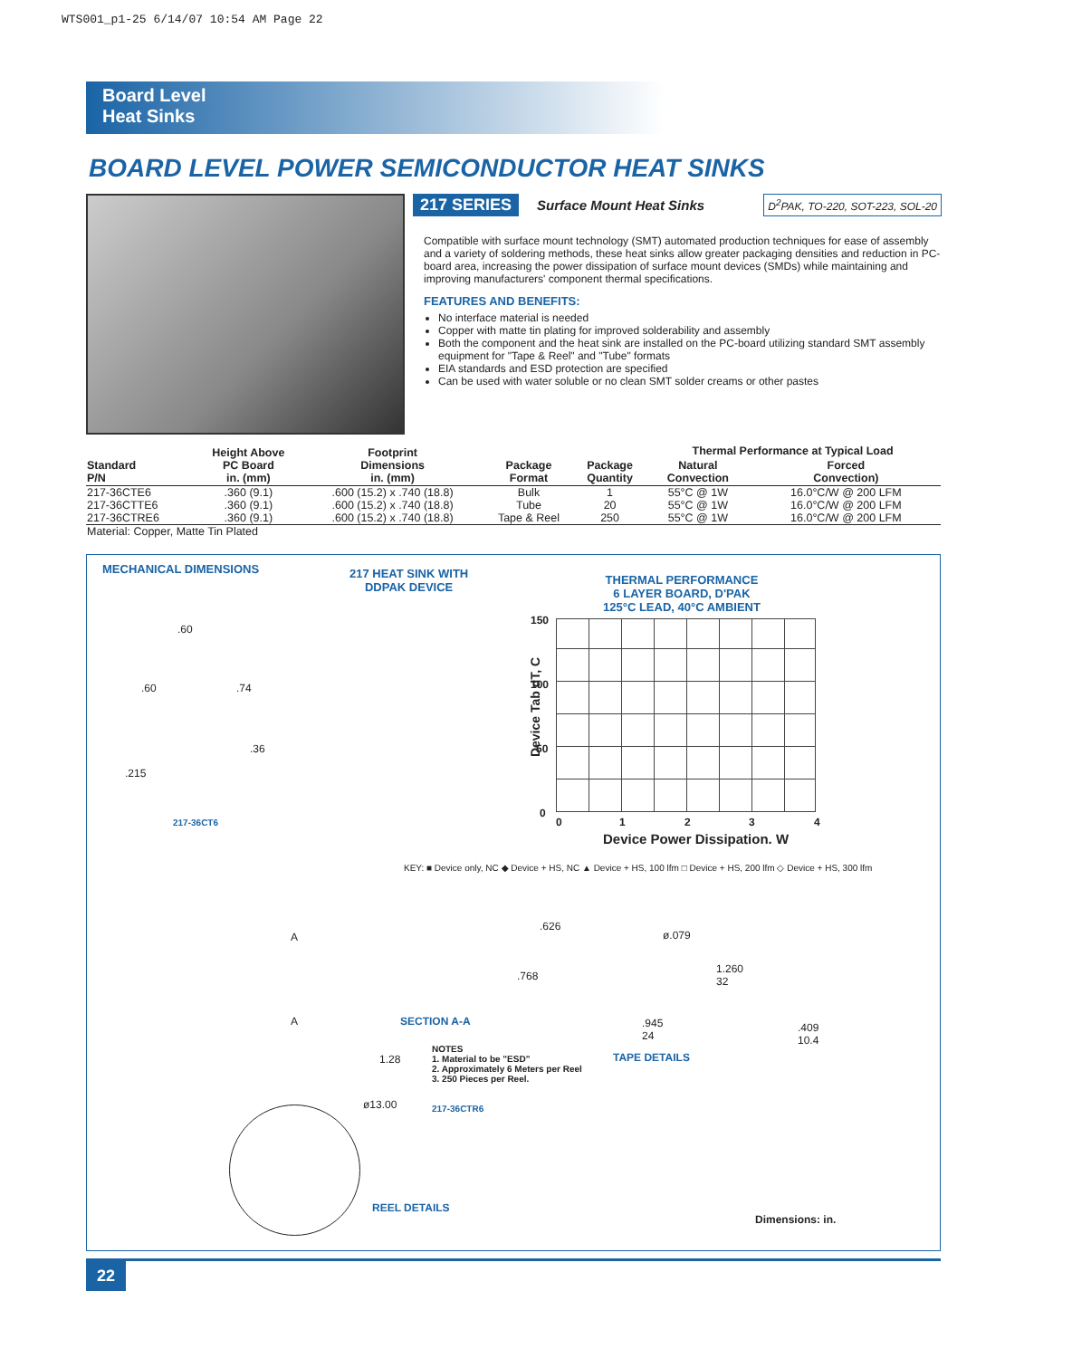WTS001_p1-25 6/14/07 10:54 AM Page 22
Board Level
Heat Sinks
BOARD LEVEL POWER SEMICONDUCTOR HEAT SINKS
217 SERIES Surface Mount Heat Sinks D<sup>2</sup>PAK, TO-220, SOT-223, SOL-20
Compatible with surface mount technology (SMT) automated production techniques for ease of assembly and a variety of soldering methods, these heat sinks allow greater packaging densities and reduction in PC-board area, increasing the power dissipation of surface mount devices (SMDs) while maintaining and improving manufacturers' component thermal specifications.
FEATURES AND BENEFITS:
No interface material is needed
Copper with matte tin plating for improved solderability and assembly
Both the component and the heat sink are installed on the PC-board utilizing standard SMT assembly equipment for "Tape & Reel" and "Tube" formats
EIA standards and ESD protection are specified
Can be used with water soluble or no clean SMT solder creams or other pastes
| Standard P/N | Height Above PC Board in. (mm) | Footprint Dimensions in. (mm) | Package Format | Package Quantity | Thermal Performance at Typical Load | |
| --- | --- | --- | --- | --- | --- | --- |
| | | | | | Natural Convection | Forced Convection) |
| 217-36CTE6 | .360 (9.1) | .600 (15.2) x .740 (18.8) | Bulk | 1 | 55°C @ 1W | 16.0°C/W @ 200 LFM |
| 217-36CTTE6 | .360 (9.1) | .600 (15.2) x .740 (18.8) | Tube | 20 | 55°C @ 1W | 16.0°C/W @ 200 LFM |
| 217-36CTRE6 | .360 (9.1) | .600 (15.2) x .740 (18.8) | Tape & Reel | 250 | 55°C @ 1W | 16.0°C/W @ 200 LFM |
| Material: Copper, Matte Tin Plated | | | | | | |
MECHANICAL DIMENSIONS
217 HEAT SINK WITH
DDPAK DEVICE
THERMAL PERFORMANCE
6 LAYER BOARD, D'PAK
125°C LEAD, 40°C AMBIENT
.60
.60 .74
.36
.215
217-36CT6
150
100
50
0
Device Tab dT, C
0 1 2 3 4
Device Power Dissipation. W
KEY: ■ Device only, NC ◆ Device + HS, NC ▲ Device + HS, 100 lfm □ Device + HS, 200 lfm ◇ Device + HS, 300 lfm
A
A SECTION A-A
.626
ø.079
.768
1.260
32
.945
24
.409
10.4
TAPE DETAILS
1.28
NOTES
1. Material to be "ESD"
2. Approximately 6 Meters per Reel
3. 250 Pieces per Reel.
ø13.00 217-36CTR6
REEL DETAILS
Dimensions: in.
22